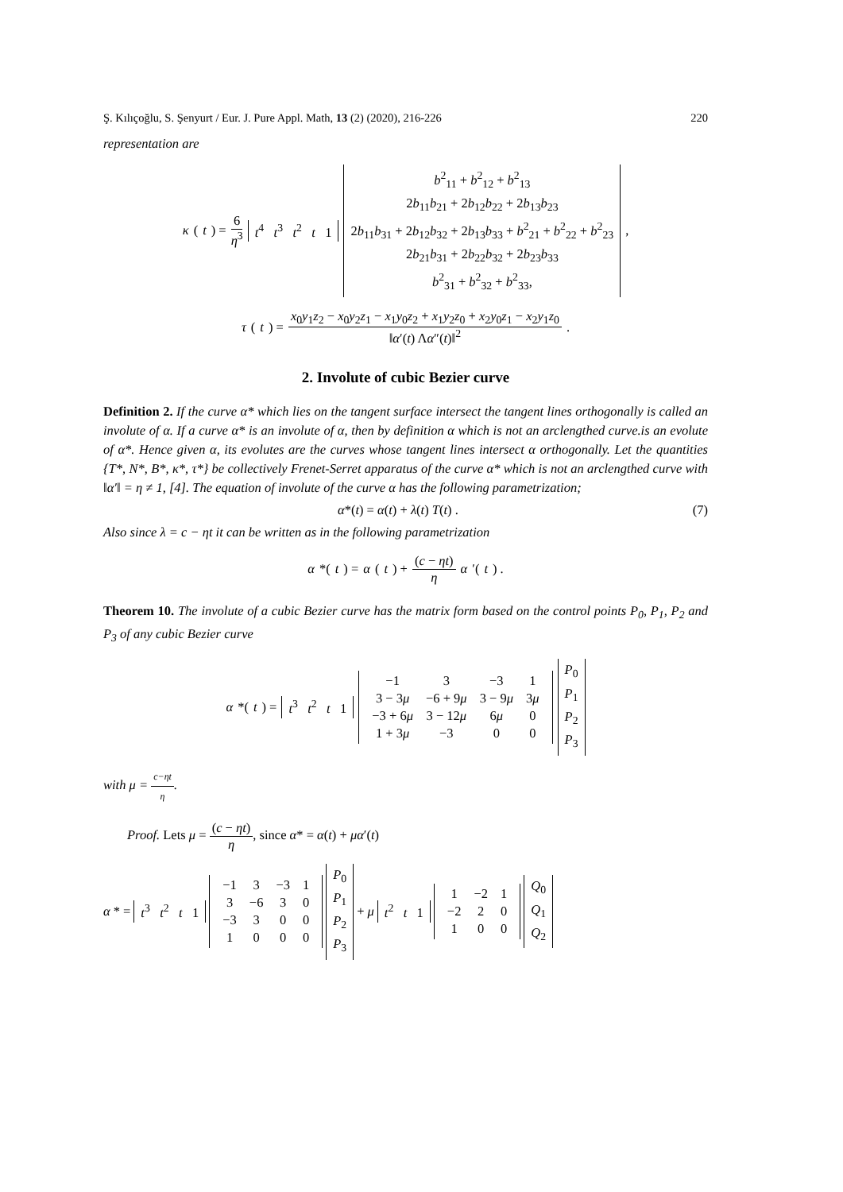Ş. Kılıçoğlu, S. Şenyurt / Eur. J. Pure Appl. Math, 13 (2) (2020), 216-226 220
representation are
κ (t) = 6 η<sup>3</sup> t<sup>4</sup> t<sup>3</sup> t<sup>2</sup> t 1 b<sup>2</sup><sub>11</sub> + b<sup>2</sup><sub>12</sub> + b<sup>2</sup><sub>13</sub>
2b<sub>11</sub>b<sub>21</sub> + 2b<sub>12</sub>b<sub>22</sub> + 2b<sub>13</sub>b<sub>23</sub>
2b<sub>11</sub>b<sub>31</sub> + 2b<sub>12</sub>b<sub>32</sub> + 2b<sub>13</sub>b<sub>33</sub> + b<sup>2</sup><sub>21</sub> + b<sup>2</sup><sub>22</sub> + b<sup>2</sup><sub>23</sub>
2b<sub>21</sub>b<sub>31</sub> + 2b<sub>22</sub>b<sub>32</sub> + 2b<sub>23</sub>b<sub>33</sub>
b<sup>2</sup><sub>31</sub> + b<sup>2</sup><sub>32</sub> + b<sup>2</sup><sub>33</sub>, ,
τ (t) = x<sub>0</sub>y<sub>1</sub>z<sub>2</sub> − x<sub>0</sub>y<sub>2</sub>z<sub>1</sub> − x<sub>1</sub>y<sub>0</sub>z<sub>2</sub> + x<sub>1</sub>y<sub>2</sub>z<sub>0</sub> + x<sub>2</sub>y<sub>0</sub>z<sub>1</sub> − x<sub>2</sub>y<sub>1</sub>z<sub>0</sub> ‖α′(t) Λα″(t)‖<sup>2</sup>.
2. Involute of cubic Bezier curve
Definition 2. If the curve α* which lies on the tangent surface intersect the tangent lines orthogonally is called an involute of α. If a curve α* is an involute of α, then by definition α which is not an arclengthed curve.is an evolute of α*. Hence given α, its evolutes are the curves whose tangent lines intersect α orthogonally. Let the quantities {T*, N*, B*, κ*, τ*} be collectively Frenet-Serret apparatus of the curve α* which is not an arclengthed curve with ‖α′‖ = η ≠ 1, [4]. The equation of involute of the curve α has the following parametrization;
α*(t) = α(t) + λ(t) T(t) . (7)
Also since λ = c − ηt it can be written as in the following parametrization
α *(t) = α (t) + (c − ηt) η α ′(t) .
Theorem 10. The involute of a cubic Bezier curve has the matrix form based on the control points P<sub>0</sub>, P<sub>1</sub>, P<sub>2</sub> and P<sub>3</sub> of any cubic Bezier curve
α *(t) = t<sup>3</sup> t<sup>2</sup> t 1
| −1 | 3 | −3 | 1 |
| 3 − 3 μ | −6 + 9 μ | 3 − 9 μ | 3 μ |
| −3 + 6 μ | 3 − 12 μ | 6 μ | 0 |
| 1 + 3 μ | −3 | 0 | 0 |
P<sub>0</sub>
P<sub>1</sub>
P<sub>2</sub>
P<sub>3</sub>
with μ = c−ηt η.
Proof. Lets μ = (c − ηt) η, since α* = α(t) + μα′(t)
α * = t<sup>3</sup> t<sup>2</sup> t 1
| −1 | 3 | −3 | 1 |
| 3 | −6 | 3 | 0 |
| −3 | 3 | 0 | 0 |
| 1 | 0 | 0 | 0 |
P<sub>0</sub>
P<sub>1</sub>
P<sub>2</sub>
P<sub>3</sub> + μ t<sup>2</sup> t 1
| 1 | −2 | 1 |
| −2 | 2 | 0 |
| 1 | 0 | 0 |
Q<sub>0</sub>
Q<sub>1</sub>
Q<sub>2</sub>